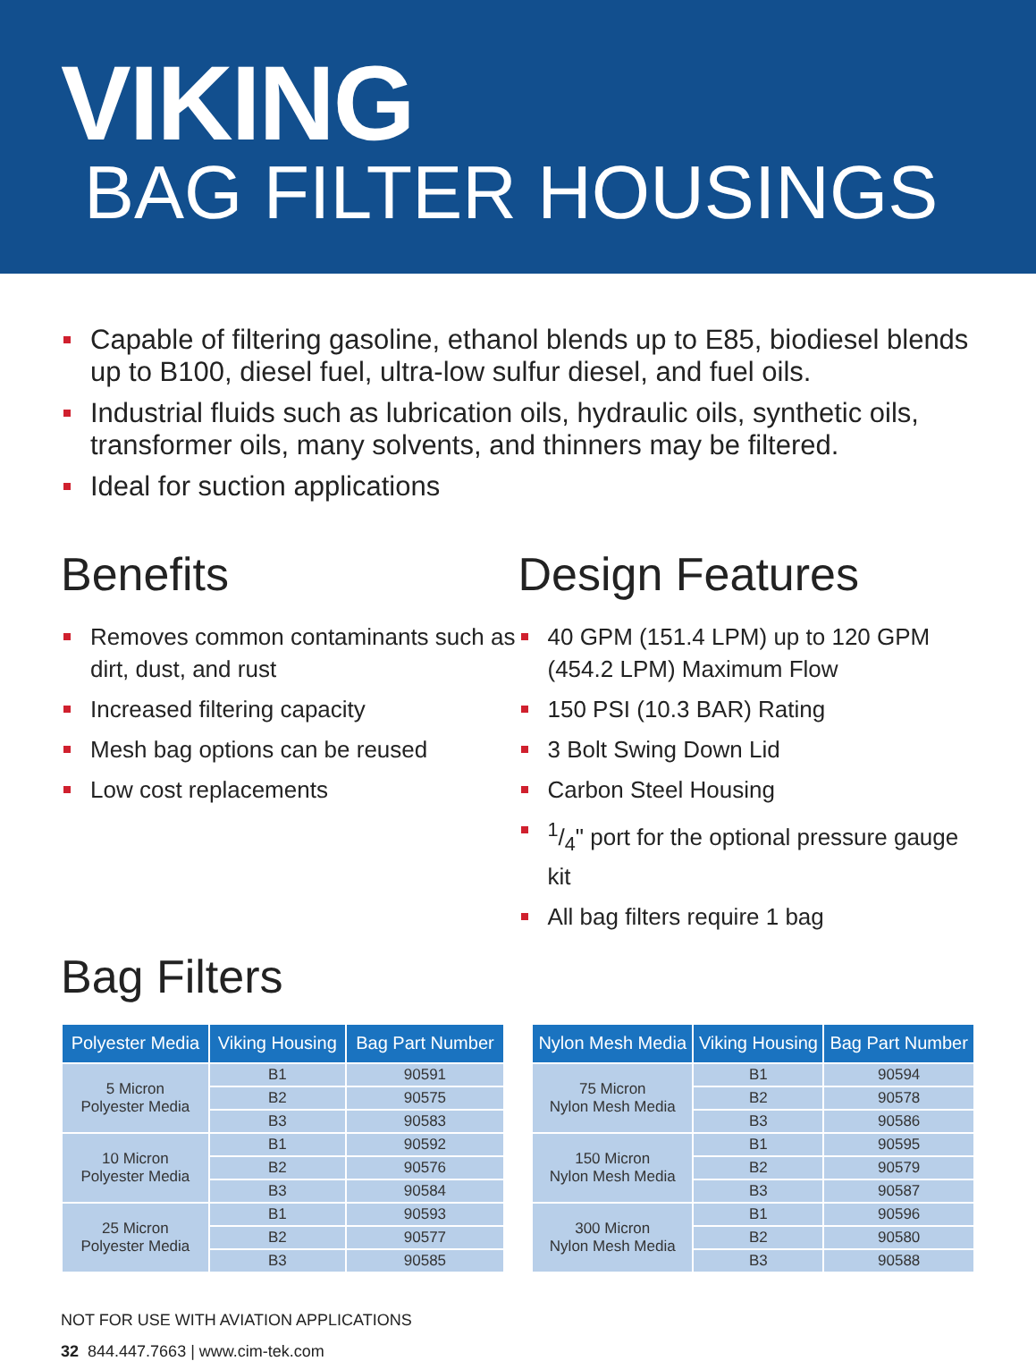VIKING
BAG FILTER HOUSINGS
Capable of filtering gasoline, ethanol blends up to E85, biodiesel blends up to B100, diesel fuel, ultra-low sulfur diesel, and fuel oils.
Industrial fluids such as lubrication oils, hydraulic oils, synthetic oils, transformer oils, many solvents, and thinners may be filtered.
Ideal for suction applications
Benefits
Removes common contaminants such as dirt, dust, and rust
Increased filtering capacity
Mesh bag options can be reused
Low cost replacements
Design Features
40 GPM (151.4 LPM) up to 120 GPM (454.2 LPM) Maximum Flow
150 PSI (10.3 BAR) Rating
3 Bolt Swing Down Lid
Carbon Steel Housing
1/4" port for the optional pressure gauge kit
All bag filters require 1 bag
Bag Filters
| Polyester Media | Viking Housing | Bag Part Number |
| --- | --- | --- |
| 5 Micron Polyester Media | B1 | 90591 |
| | B2 | 90575 |
| | B3 | 90583 |
| 10 Micron Polyester Media | B1 | 90592 |
| | B2 | 90576 |
| | B3 | 90584 |
| 25 Micron Polyester Media | B1 | 90593 |
| | B2 | 90577 |
| | B3 | 90585 |
| Nylon Mesh Media | Viking Housing | Bag Part Number |
| --- | --- | --- |
| 75 Micron Nylon Mesh Media | B1 | 90594 |
| | B2 | 90578 |
| | B3 | 90586 |
| 150 Micron Nylon Mesh Media | B1 | 90595 |
| | B2 | 90579 |
| | B3 | 90587 |
| 300 Micron Nylon Mesh Media | B1 | 90596 |
| | B2 | 90580 |
| | B3 | 90588 |
NOT FOR USE WITH AVIATION APPLICATIONS
32 844.447.7663 | www.cim-tek.com